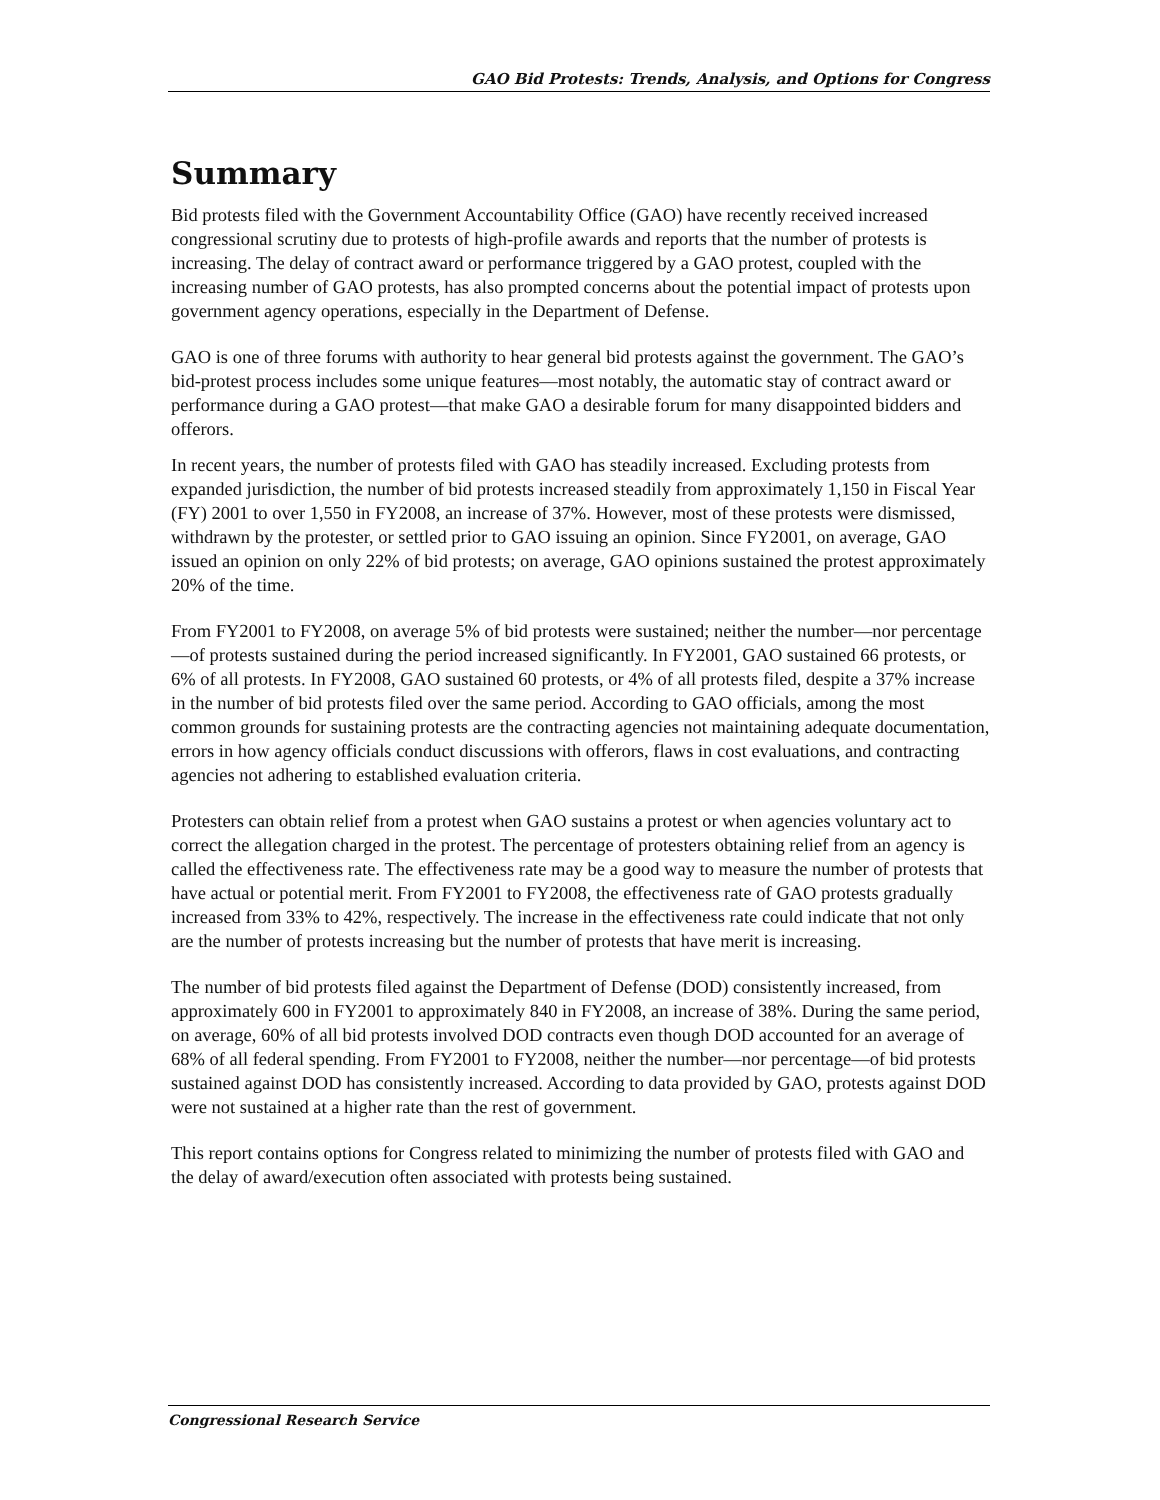GAO Bid Protests: Trends, Analysis, and Options for Congress
Summary
Bid protests filed with the Government Accountability Office (GAO) have recently received increased congressional scrutiny due to protests of high-profile awards and reports that the number of protests is increasing. The delay of contract award or performance triggered by a GAO protest, coupled with the increasing number of GAO protests, has also prompted concerns about the potential impact of protests upon government agency operations, especially in the Department of Defense.
GAO is one of three forums with authority to hear general bid protests against the government. The GAO’s bid-protest process includes some unique features—most notably, the automatic stay of contract award or performance during a GAO protest—that make GAO a desirable forum for many disappointed bidders and offerors.
In recent years, the number of protests filed with GAO has steadily increased. Excluding protests from expanded jurisdiction, the number of bid protests increased steadily from approximately 1,150 in Fiscal Year (FY) 2001 to over 1,550 in FY2008, an increase of 37%. However, most of these protests were dismissed, withdrawn by the protester, or settled prior to GAO issuing an opinion. Since FY2001, on average, GAO issued an opinion on only 22% of bid protests; on average, GAO opinions sustained the protest approximately 20% of the time.
From FY2001 to FY2008, on average 5% of bid protests were sustained; neither the number—nor percentage—of protests sustained during the period increased significantly. In FY2001, GAO sustained 66 protests, or 6% of all protests. In FY2008, GAO sustained 60 protests, or 4% of all protests filed, despite a 37% increase in the number of bid protests filed over the same period. According to GAO officials, among the most common grounds for sustaining protests are the contracting agencies not maintaining adequate documentation, errors in how agency officials conduct discussions with offerors, flaws in cost evaluations, and contracting agencies not adhering to established evaluation criteria.
Protesters can obtain relief from a protest when GAO sustains a protest or when agencies voluntary act to correct the allegation charged in the protest. The percentage of protesters obtaining relief from an agency is called the effectiveness rate. The effectiveness rate may be a good way to measure the number of protests that have actual or potential merit. From FY2001 to FY2008, the effectiveness rate of GAO protests gradually increased from 33% to 42%, respectively. The increase in the effectiveness rate could indicate that not only are the number of protests increasing but the number of protests that have merit is increasing.
The number of bid protests filed against the Department of Defense (DOD) consistently increased, from approximately 600 in FY2001 to approximately 840 in FY2008, an increase of 38%. During the same period, on average, 60% of all bid protests involved DOD contracts even though DOD accounted for an average of 68% of all federal spending. From FY2001 to FY2008, neither the number—nor percentage—of bid protests sustained against DOD has consistently increased. According to data provided by GAO, protests against DOD were not sustained at a higher rate than the rest of government.
This report contains options for Congress related to minimizing the number of protests filed with GAO and the delay of award/execution often associated with protests being sustained.
Congressional Research Service